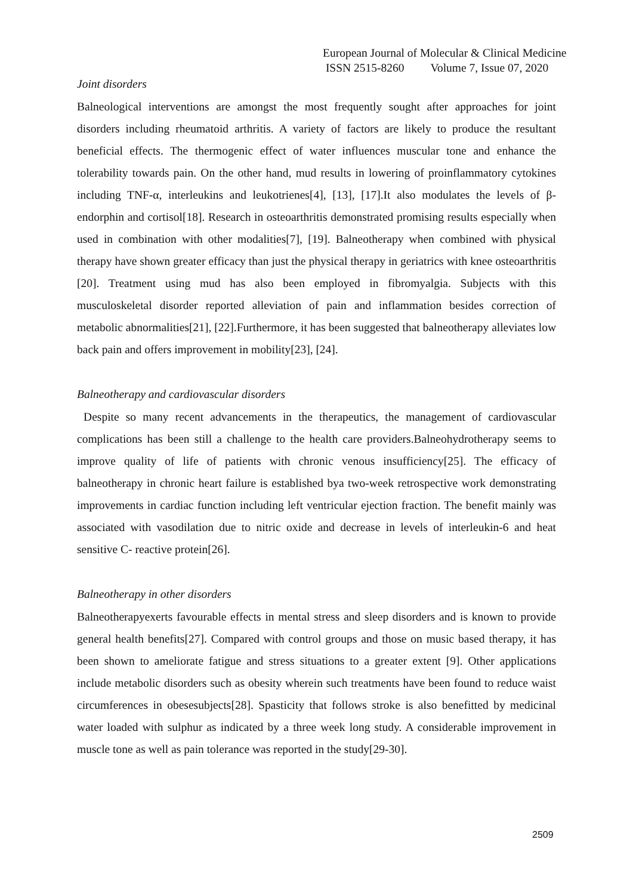European Journal of Molecular & Clinical Medicine
ISSN 2515-8260 Volume 7, Issue 07, 2020
Joint disorders
Balneological interventions are amongst the most frequently sought after approaches for joint disorders including rheumatoid arthritis. A variety of factors are likely to produce the resultant beneficial effects. The thermogenic effect of water influences muscular tone and enhance the tolerability towards pain. On the other hand, mud results in lowering of proinflammatory cytokines including TNF-α, interleukins and leukotrienes[4], [13], [17].It also modulates the levels of β-endorphin and cortisol[18]. Research in osteoarthritis demonstrated promising results especially when used in combination with other modalities[7], [19]. Balneotherapy when combined with physical therapy have shown greater efficacy than just the physical therapy in geriatrics with knee osteoarthritis [20]. Treatment using mud has also been employed in fibromyalgia. Subjects with this musculoskeletal disorder reported alleviation of pain and inflammation besides correction of metabolic abnormalities[21], [22].Furthermore, it has been suggested that balneotherapy alleviates low back pain and offers improvement in mobility[23], [24].
Balneotherapy and cardiovascular disorders
Despite so many recent advancements in the therapeutics, the management of cardiovascular complications has been still a challenge to the health care providers.Balneohydrotherapy seems to improve quality of life of patients with chronic venous insufficiency[25]. The efficacy of balneotherapy in chronic heart failure is established bya two-week retrospective work demonstrating improvements in cardiac function including left ventricular ejection fraction. The benefit mainly was associated with vasodilation due to nitric oxide and decrease in levels of interleukin-6 and heat sensitive C- reactive protein[26].
Balneotherapy in other disorders
Balneotherapyexerts favourable effects in mental stress and sleep disorders and is known to provide general health benefits[27]. Compared with control groups and those on music based therapy, it has been shown to ameliorate fatigue and stress situations to a greater extent [9]. Other applications include metabolic disorders such as obesity wherein such treatments have been found to reduce waist circumferences in obesesubjects[28]. Spasticity that follows stroke is also benefitted by medicinal water loaded with sulphur as indicated by a three week long study. A considerable improvement in muscle tone as well as pain tolerance was reported in the study[29-30].
2509